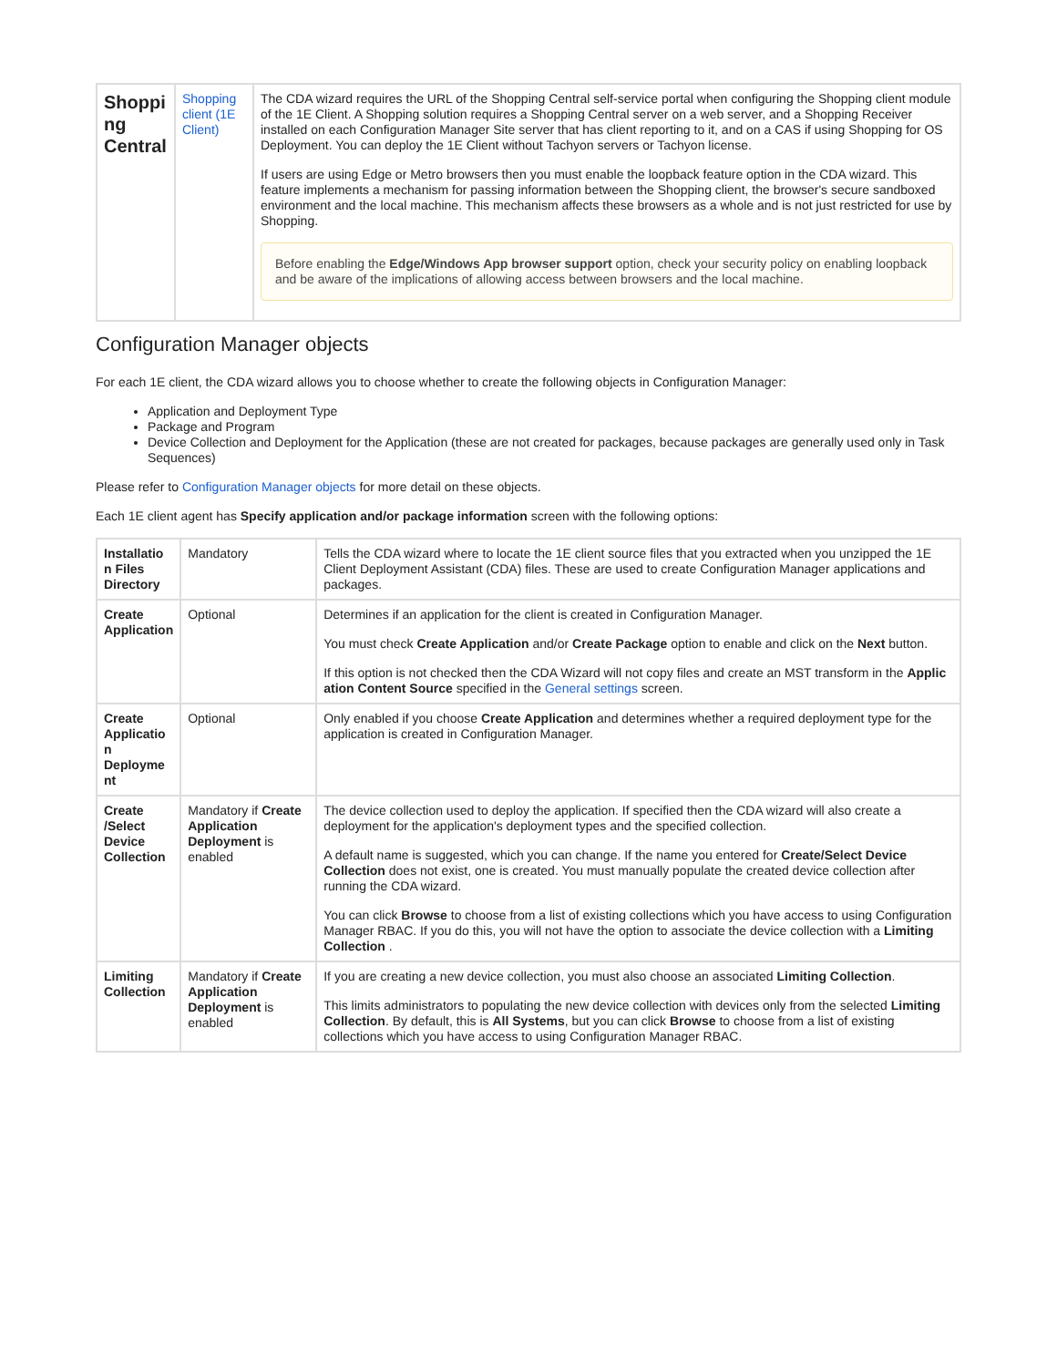| Shoppi ng Central | Shopping client (1E Client) | The CDA wizard requires the URL of the Shopping Central self-service portal when configuring the Shopping client module of the 1E Client. A Shopping solution requires a Shopping Central server on a web server, and a Shopping Receiver installed on each Configuration Manager Site server that has client reporting to it, and on a CAS if using Shopping for OS Deployment. You can deploy the 1E Client without Tachyon servers or Tachyon license. If users are using Edge or Metro browsers then you must enable the loopback feature option in the CDA wizard. This feature implements a mechanism for passing information between the Shopping client, the browser's secure sandboxed environment and the local machine. This mechanism affects these browsers as a whole and is not just restricted for use by Shopping. Before enabling the Edge/Windows App browser support option, check your security policy on enabling loopback and be aware of the implications of allowing access between browsers and the local machine. |
Configuration Manager objects
For each 1E client, the CDA wizard allows you to choose whether to create the following objects in Configuration Manager:
Application and Deployment Type
Package and Program
Device Collection and Deployment for the Application (these are not created for packages, because packages are generally used only in Task Sequences)
Please refer to Configuration Manager objects for more detail on these objects.
Each 1E client agent has Specify application and/or package information screen with the following options:
| Installatio n Files Directory | Mandatory | Tells the CDA wizard where to locate the 1E client source files that you extracted when you unzipped the 1E Client Deployment Assistant (CDA) files. These are used to create Configuration Manager applications and packages. |
| Create Application | Optional | Determines if an application for the client is created in Configuration Manager. You must check Create Application and/or Create Package option to enable and click on the Next button. If this option is not checked then the CDA Wizard will not copy files and create an MST transform in the Applic ation Content Source specified in the General settings screen. |
| Create Applicatio n Deployme nt | Optional | Only enabled if you choose Create Application and determines whether a required deployment type for the application is created in Configuration Manager. |
| Create /Select Device Collection | Mandatory if Create Application Deployment is enabled | The device collection used to deploy the application. If specified then the CDA wizard will also create a deployment for the application's deployment types and the specified collection. A default name is suggested, which you can change. If the name you entered for Create/Select Device Collection does not exist, one is created. You must manually populate the created device collection after running the CDA wizard. You can click Browse to choose from a list of existing collections which you have access to using Configuration Manager RBAC. If you do this, you will not have the option to associate the device collection with a Limiting Collection . |
| Limiting Collection | Mandatory if Create Application Deployment is enabled | If you are creating a new device collection, you must also choose an associated Limiting Collection . This limits administrators to populating the new device collection with devices only from the selected Limiting Collection . By default, this is All Systems , but you can click Browse to choose from a list of existing collections which you have access to using Configuration Manager RBAC. |